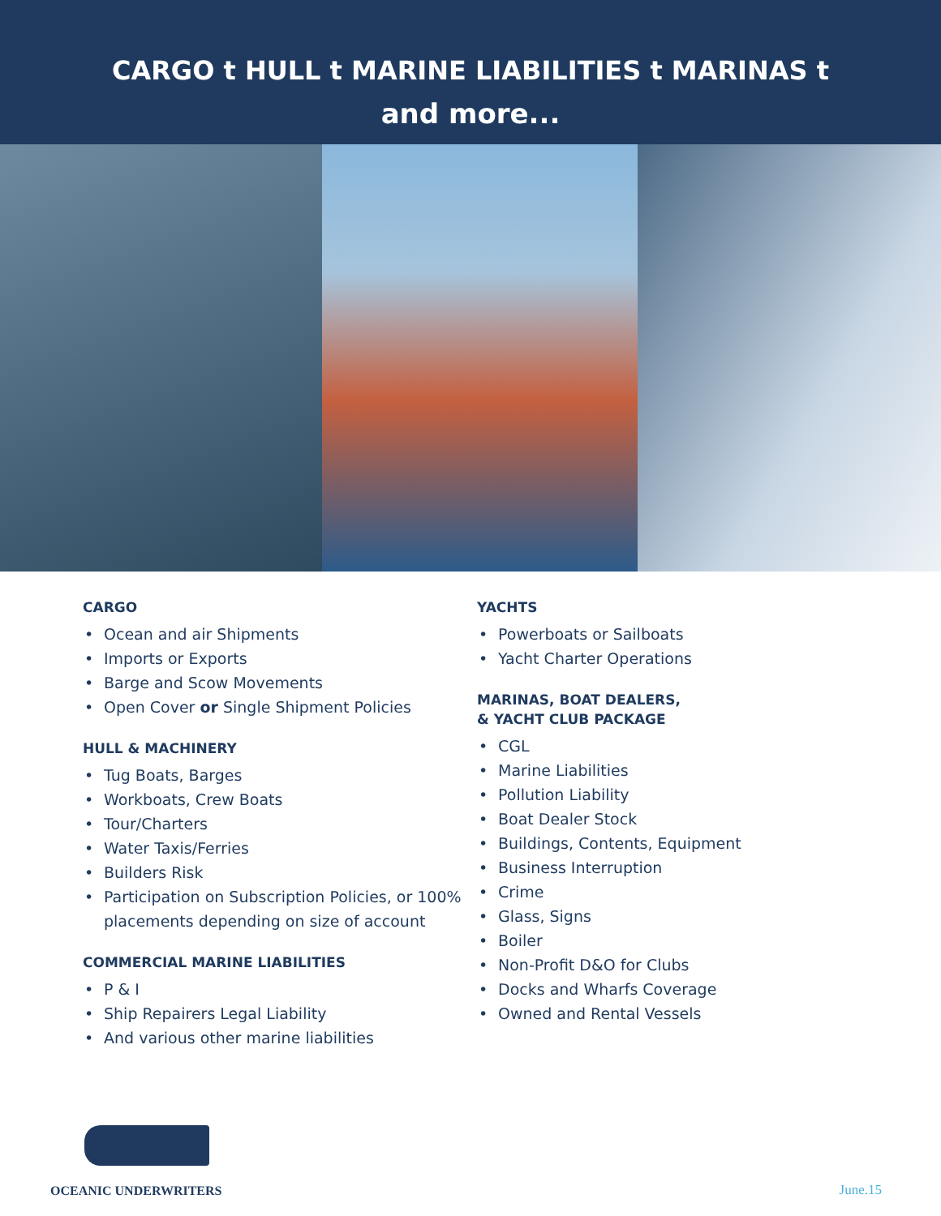CARGO t HULL t MARINE LIABILITIES t MARINAS t
and more...
CARGO
• Ocean and air Shipments
• Imports or Exports
• Barge and Scow Movements
• Open Cover or Single Shipment Policies
HULL & MACHINERY
• Tug Boats, Barges
• Workboats, Crew Boats
• Tour/Charters
• Water Taxis/Ferries
• Builders Risk
• Participation on Subscription Policies, or 100% placements depending on size of account
COMMERCIAL MARINE LIABILITIES
• P & I
• Ship Repairers Legal Liability
• And various other marine liabilities
YACHTS
• Powerboats or Sailboats
• Yacht Charter Operations
MARINAS, BOAT DEALERS,
& YACHT CLUB PACKAGE
• CGL
• Marine Liabilities
• Pollution Liability
• Boat Dealer Stock
• Buildings, Contents, Equipment
• Business Interruption
• Crime
• Glass, Signs
• Boiler
• Non-Profit D&O for Clubs
• Docks and Wharfs Coverage
• Owned and Rental Vessels
OCEANIC UNDERWRITERS
June.15